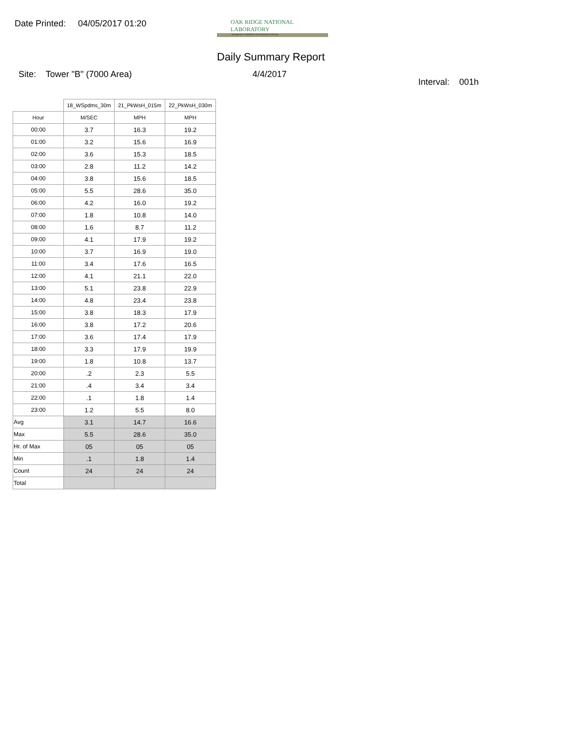Date Printed: 04/05/2017 01:20
OAK RIDGE NATIONAL LABORATORY
Managed by UT-Battelle for the Department of Energy
Daily Summary Report
Site: Tower "B" (7000 Area) 4/4/2017
Interval: 001h
| | 18_WSpdms_30m | 21_PkWsH_015m | 22_PkWsH_030m |
| --- | --- | --- | --- |
| Hour | M/SEC | MPH | MPH |
| 00:00 | 3.7 | 16.3 | 19.2 |
| 01:00 | 3.2 | 15.6 | 16.9 |
| 02:00 | 3.6 | 15.3 | 18.5 |
| 03:00 | 2.8 | 11.2 | 14.2 |
| 04:00 | 3.8 | 15.6 | 18.5 |
| 05:00 | 5.5 | 28.6 | 35.0 |
| 06:00 | 4.2 | 16.0 | 19.2 |
| 07:00 | 1.8 | 10.8 | 14.0 |
| 08:00 | 1.6 | 8.7 | 11.2 |
| 09:00 | 4.1 | 17.9 | 19.2 |
| 10:00 | 3.7 | 16.9 | 19.0 |
| 11:00 | 3.4 | 17.6 | 16.5 |
| 12:00 | 4.1 | 21.1 | 22.0 |
| 13:00 | 5.1 | 23.8 | 22.9 |
| 14:00 | 4.8 | 23.4 | 23.8 |
| 15:00 | 3.8 | 18.3 | 17.9 |
| 16:00 | 3.8 | 17.2 | 20.6 |
| 17:00 | 3.6 | 17.4 | 17.9 |
| 18:00 | 3.3 | 17.9 | 19.9 |
| 19:00 | 1.8 | 10.8 | 13.7 |
| 20:00 | .2 | 2.3 | 5.5 |
| 21:00 | .4 | 3.4 | 3.4 |
| 22:00 | .1 | 1.8 | 1.4 |
| 23:00 | 1.2 | 5.5 | 8.0 |
| Avg | 3.1 | 14.7 | 16.6 |
| Max | 5.5 | 28.6 | 35.0 |
| Hr. of Max | 05 | 05 | 05 |
| Min | .1 | 1.8 | 1.4 |
| Count | 24 | 24 | 24 |
| Total | | | |